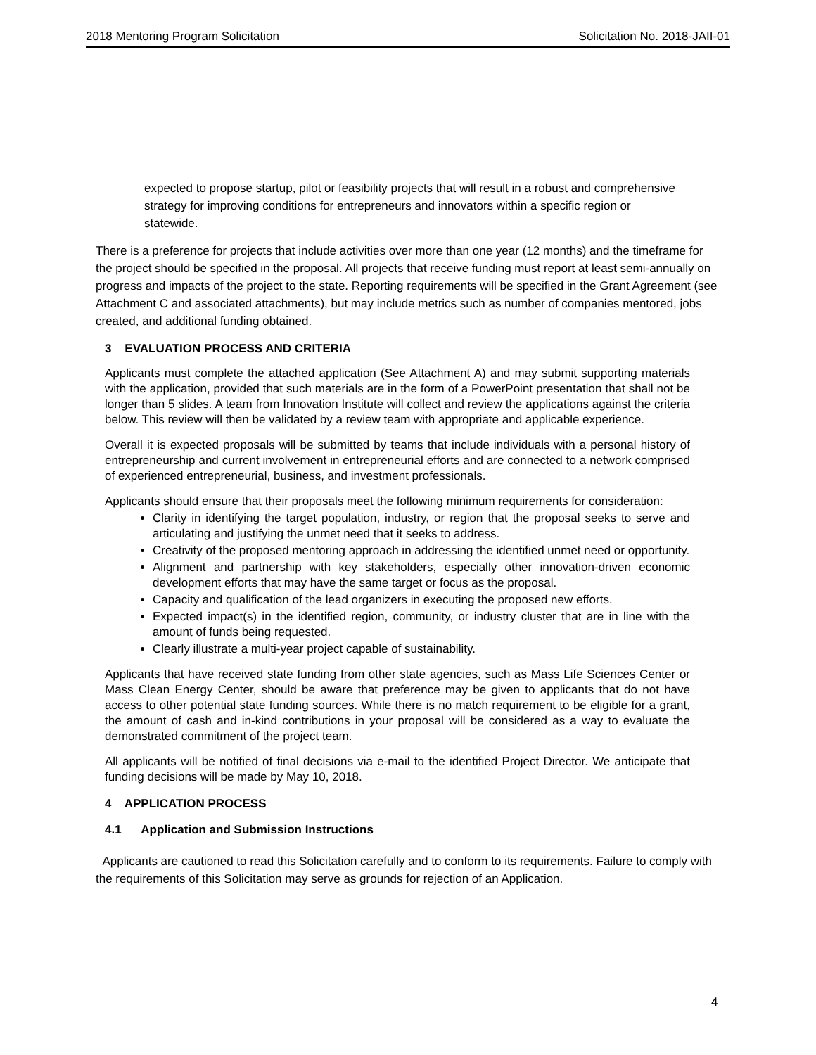2018 Mentoring Program Solicitation Solicitation No. 2018-JAII-01
expected to propose startup, pilot or feasibility projects that will result in a robust and comprehensive strategy for improving conditions for entrepreneurs and innovators within a specific region or statewide.
There is a preference for projects that include activities over more than one year (12 months) and the timeframe for the project should be specified in the proposal. All projects that receive funding must report at least semi-annually on progress and impacts of the project to the state. Reporting requirements will be specified in the Grant Agreement (see Attachment C and associated attachments), but may include metrics such as number of companies mentored, jobs created, and additional funding obtained.
3 EVALUATION PROCESS AND CRITERIA
Applicants must complete the attached application (See Attachment A) and may submit supporting materials with the application, provided that such materials are in the form of a PowerPoint presentation that shall not be longer than 5 slides. A team from Innovation Institute will collect and review the applications against the criteria below. This review will then be validated by a review team with appropriate and applicable experience.
Overall it is expected proposals will be submitted by teams that include individuals with a personal history of entrepreneurship and current involvement in entrepreneurial efforts and are connected to a network comprised of experienced entrepreneurial, business, and investment professionals.
Applicants should ensure that their proposals meet the following minimum requirements for consideration:
Clarity in identifying the target population, industry, or region that the proposal seeks to serve and articulating and justifying the unmet need that it seeks to address.
Creativity of the proposed mentoring approach in addressing the identified unmet need or opportunity.
Alignment and partnership with key stakeholders, especially other innovation-driven economic development efforts that may have the same target or focus as the proposal.
Capacity and qualification of the lead organizers in executing the proposed new efforts.
Expected impact(s) in the identified region, community, or industry cluster that are in line with the amount of funds being requested.
Clearly illustrate a multi-year project capable of sustainability.
Applicants that have received state funding from other state agencies, such as Mass Life Sciences Center or Mass Clean Energy Center, should be aware that preference may be given to applicants that do not have access to other potential state funding sources. While there is no match requirement to be eligible for a grant, the amount of cash and in-kind contributions in your proposal will be considered as a way to evaluate the demonstrated commitment of the project team.
All applicants will be notified of final decisions via e-mail to the identified Project Director. We anticipate that funding decisions will be made by May 10, 2018.
4 APPLICATION PROCESS
4.1 Application and Submission Instructions
Applicants are cautioned to read this Solicitation carefully and to conform to its requirements. Failure to comply with the requirements of this Solicitation may serve as grounds for rejection of an Application.
4